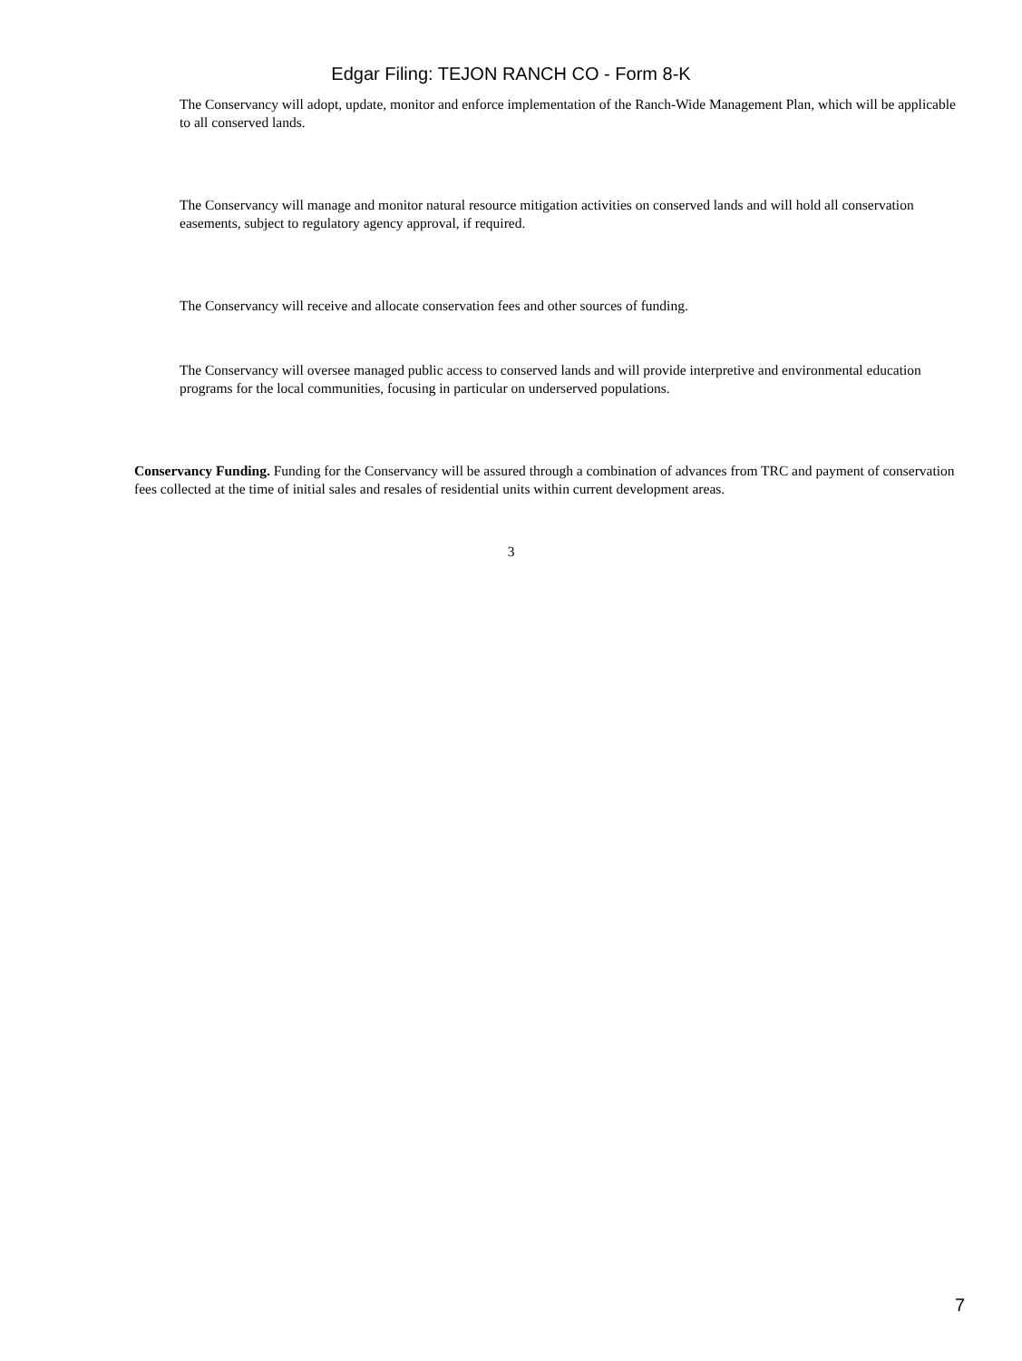Edgar Filing: TEJON RANCH CO - Form 8-K
The Conservancy will adopt, update, monitor and enforce implementation of the Ranch-Wide Management Plan, which will be applicable to all conserved lands.
The Conservancy will manage and monitor natural resource mitigation activities on conserved lands and will hold all conservation easements, subject to regulatory agency approval, if required.
The Conservancy will receive and allocate conservation fees and other sources of funding.
The Conservancy will oversee managed public access to conserved lands and will provide interpretive and environmental education programs for the local communities, focusing in particular on underserved populations.
Conservancy Funding. Funding for the Conservancy will be assured through a combination of advances from TRC and payment of conservation fees collected at the time of initial sales and resales of residential units within current development areas.
3
7